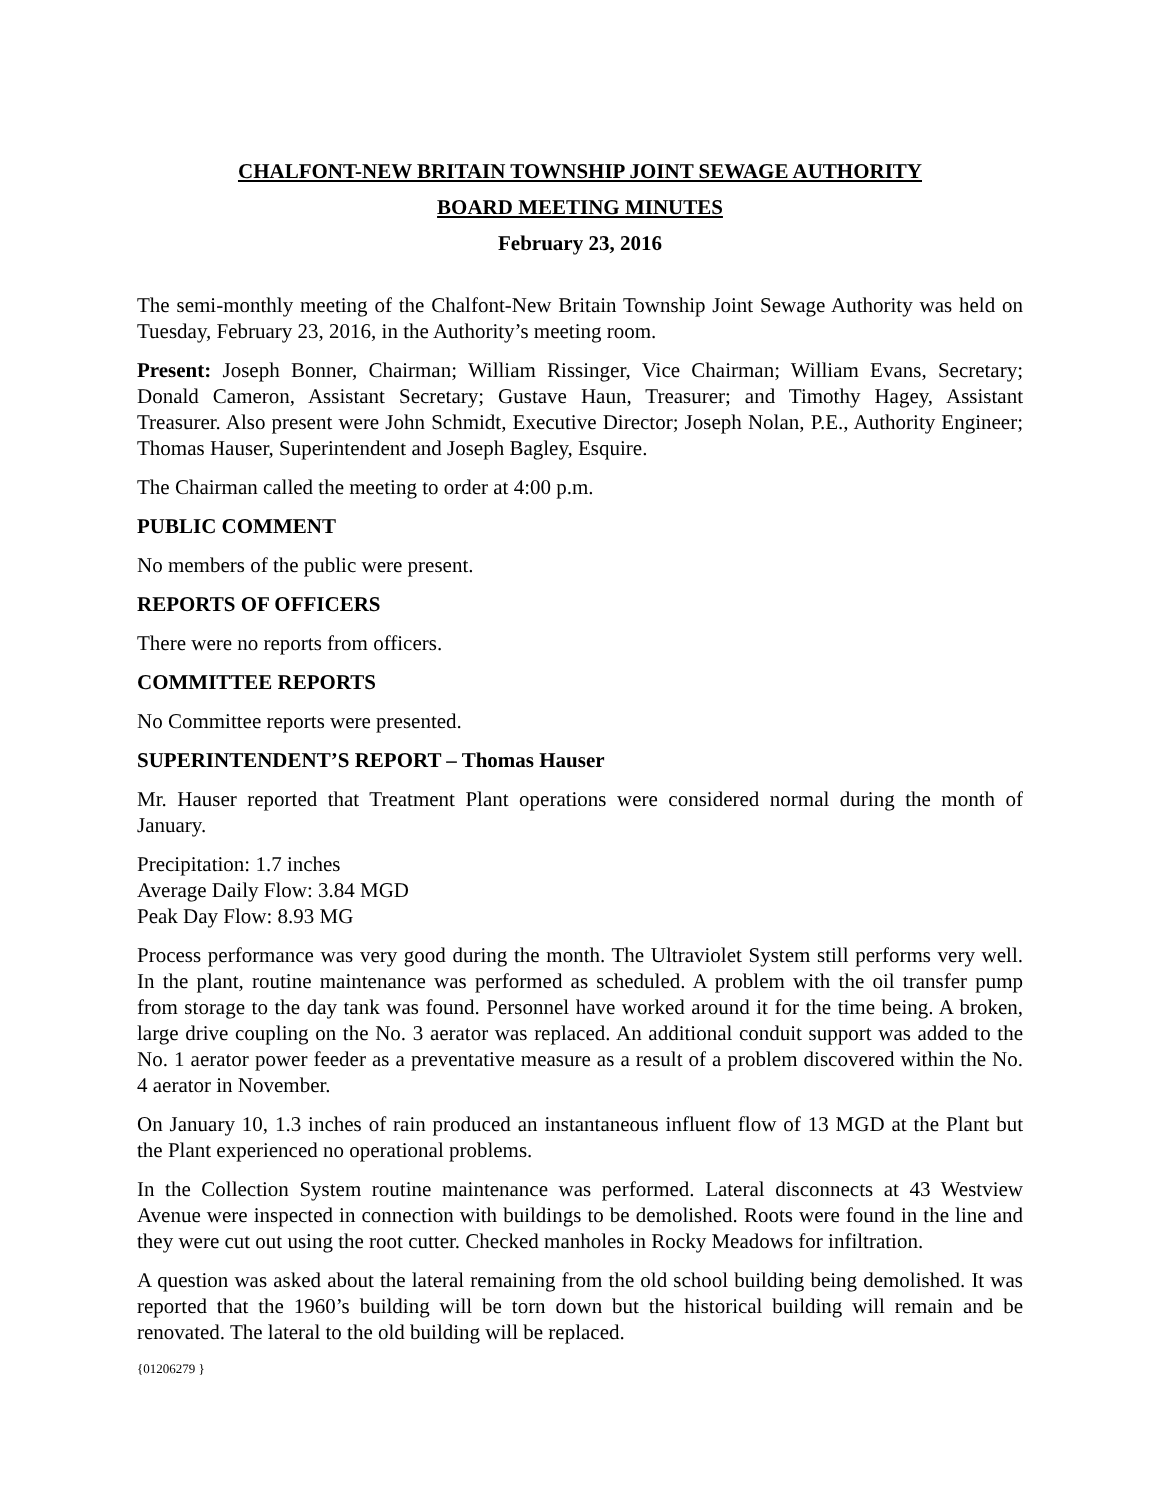CHALFONT-NEW BRITAIN TOWNSHIP JOINT SEWAGE AUTHORITY
BOARD MEETING MINUTES
February 23, 2016
The semi-monthly meeting of the Chalfont-New Britain Township Joint Sewage Authority was held on Tuesday, February 23, 2016, in the Authority’s meeting room.
Present: Joseph Bonner, Chairman; William Rissinger, Vice Chairman; William Evans, Secretary; Donald Cameron, Assistant Secretary; Gustave Haun, Treasurer; and Timothy Hagey, Assistant Treasurer. Also present were John Schmidt, Executive Director; Joseph Nolan, P.E., Authority Engineer; Thomas Hauser, Superintendent and Joseph Bagley, Esquire.
The Chairman called the meeting to order at 4:00 p.m.
PUBLIC COMMENT
No members of the public were present.
REPORTS OF OFFICERS
There were no reports from officers.
COMMITTEE REPORTS
No Committee reports were presented.
SUPERINTENDENT’S REPORT – Thomas Hauser
Mr. Hauser reported that Treatment Plant operations were considered normal during the month of January.
Precipitation: 1.7 inches
Average Daily Flow: 3.84 MGD
Peak Day Flow: 8.93 MG
Process performance was very good during the month. The Ultraviolet System still performs very well. In the plant, routine maintenance was performed as scheduled. A problem with the oil transfer pump from storage to the day tank was found. Personnel have worked around it for the time being. A broken, large drive coupling on the No. 3 aerator was replaced. An additional conduit support was added to the No. 1 aerator power feeder as a preventative measure as a result of a problem discovered within the No. 4 aerator in November.
On January 10, 1.3 inches of rain produced an instantaneous influent flow of 13 MGD at the Plant but the Plant experienced no operational problems.
In the Collection System routine maintenance was performed. Lateral disconnects at 43 Westview Avenue were inspected in connection with buildings to be demolished. Roots were found in the line and they were cut out using the root cutter. Checked manholes in Rocky Meadows for infiltration.
A question was asked about the lateral remaining from the old school building being demolished. It was reported that the 1960’s building will be torn down but the historical building will remain and be renovated. The lateral to the old building will be replaced.
{01206279 }